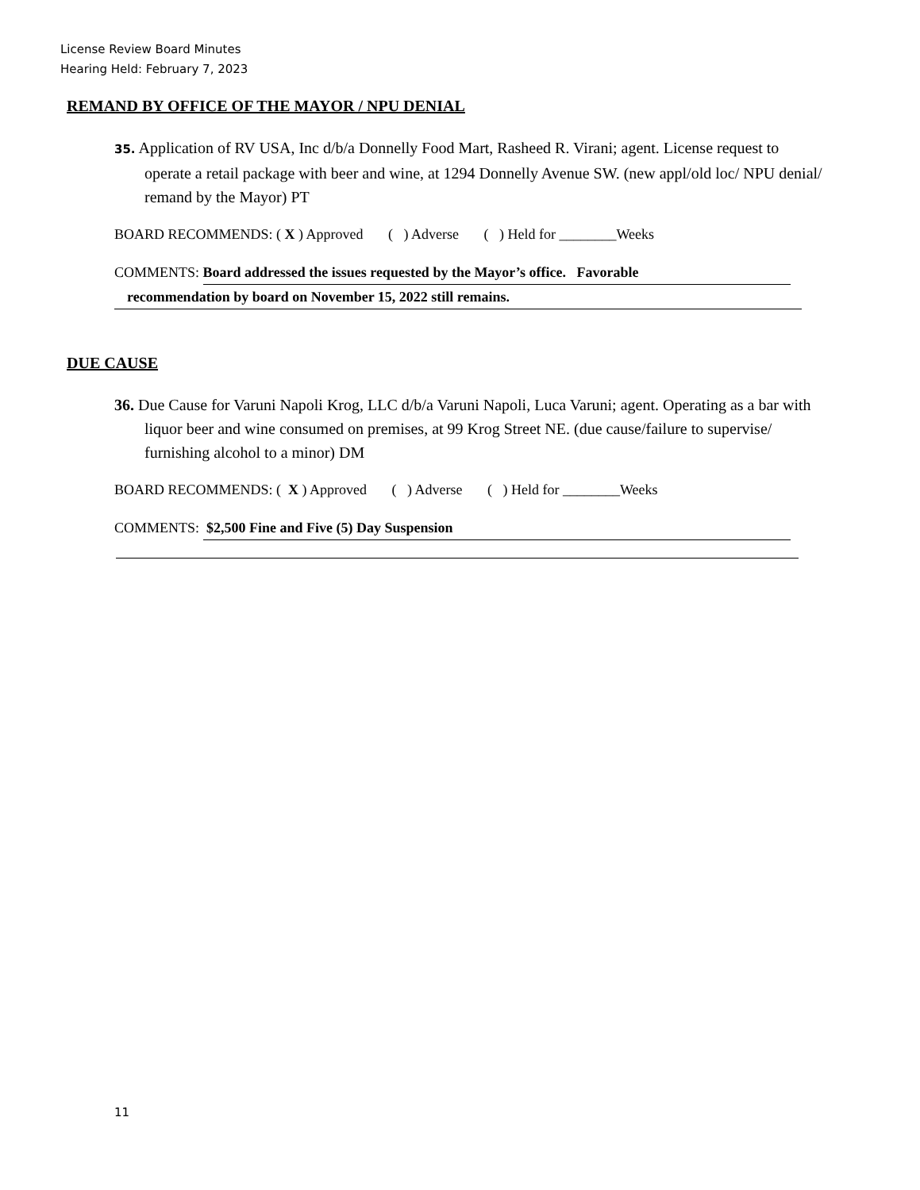License Review Board Minutes
Hearing Held: February 7, 2023
REMAND BY OFFICE OF THE MAYOR / NPU DENIAL
35. Application of RV USA, Inc d/b/a Donnelly Food Mart, Rasheed R. Virani; agent. License request to operate a retail package with beer and wine, at 1294 Donnelly Avenue SW. (new appl/old loc/ NPU denial/ remand by the Mayor) PT
BOARD RECOMMENDS: ( X ) Approved ( ) Adverse ( ) Held for ________Weeks
COMMENTS: Board addressed the issues requested by the Mayor’s office. Favorable
recommendation by board on November 15, 2022 still remains.
DUE CAUSE
36. Due Cause for Varuni Napoli Krog, LLC d/b/a Varuni Napoli, Luca Varuni; agent. Operating as a bar with liquor beer and wine consumed on premises, at 99 Krog Street NE. (due cause/failure to supervise/ furnishing alcohol to a minor) DM
BOARD RECOMMENDS: ( X ) Approved ( ) Adverse ( ) Held for ________Weeks
COMMENTS: $2,500 Fine and Five (5) Day Suspension
11